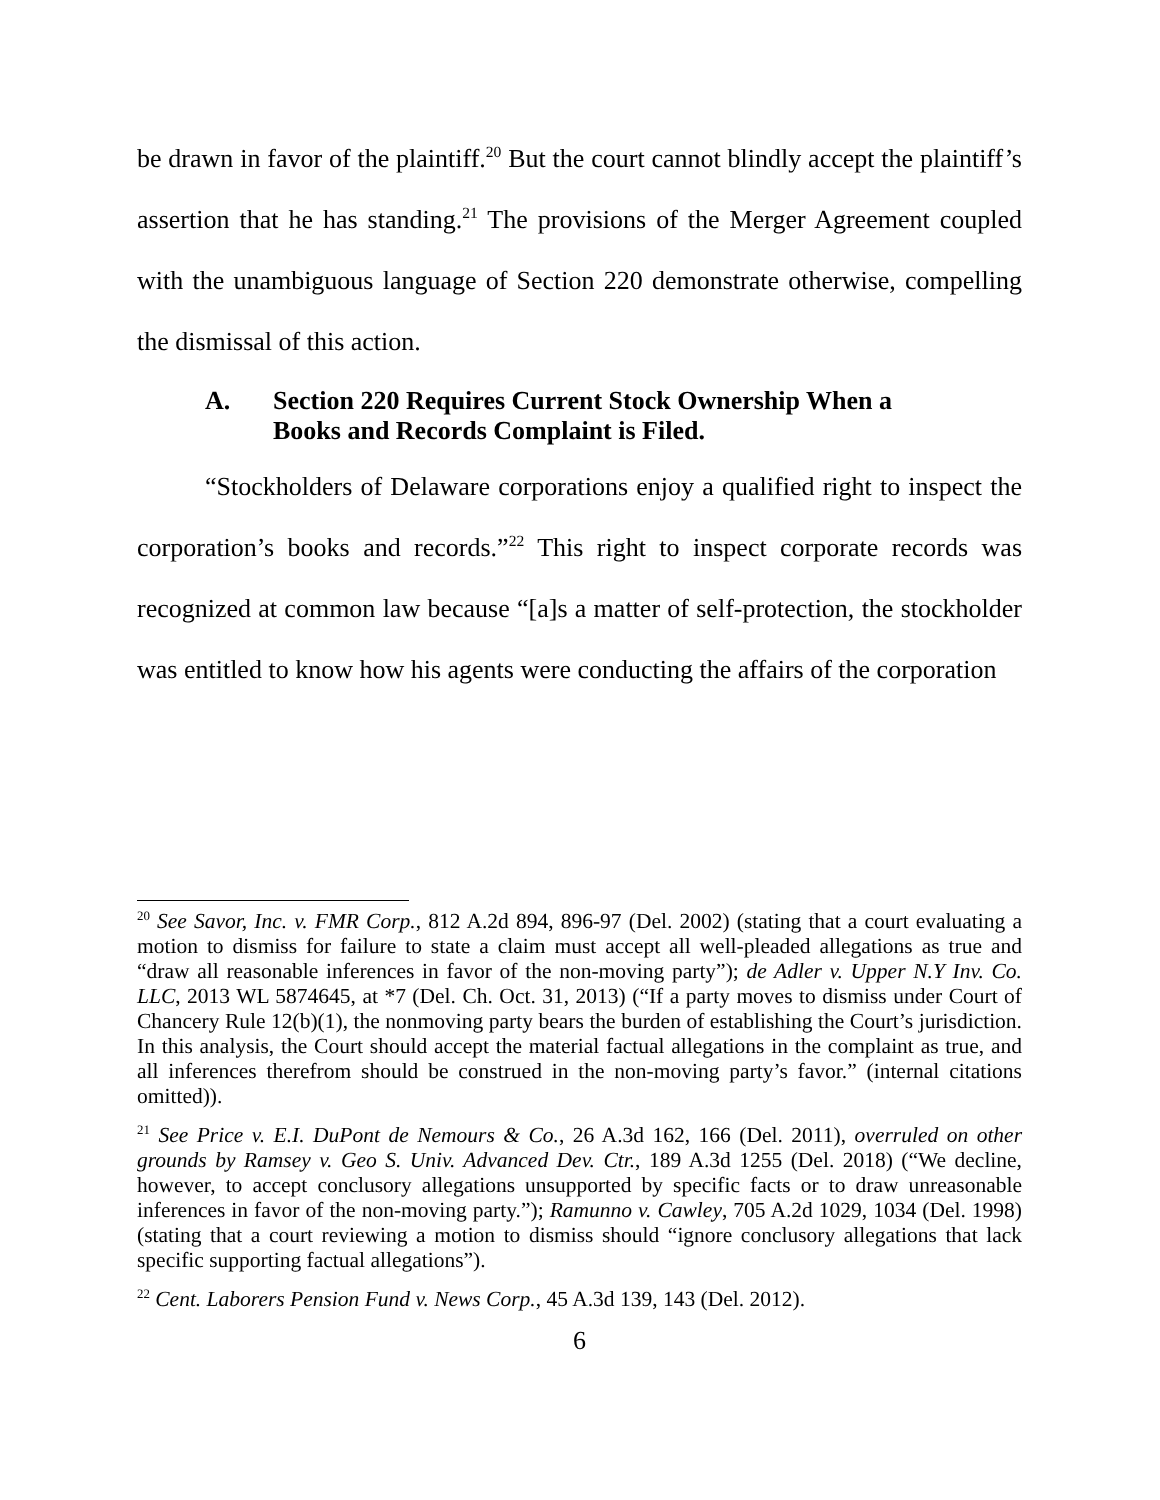be drawn in favor of the plaintiff.<sup>20</sup> But the court cannot blindly accept the plaintiff’s assertion that he has standing.<sup>21</sup> The provisions of the Merger Agreement coupled with the unambiguous language of Section 220 demonstrate otherwise, compelling the dismissal of this action.
A. Section 220 Requires Current Stock Ownership When a
Books and Records Complaint is Filed.
“Stockholders of Delaware corporations enjoy a qualified right to inspect the corporation’s books and records.”<sup>22</sup> This right to inspect corporate records was recognized at common law because “[a]s a matter of self-protection, the stockholder was entitled to know how his agents were conducting the affairs of the corporation
<sup>20</sup> See Savor, Inc. v. FMR Corp., 812 A.2d 894, 896-97 (Del. 2002) (stating that a court evaluating a motion to dismiss for failure to state a claim must accept all well-pleaded allegations as true and “draw all reasonable inferences in favor of the non-moving party”); de Adler v. Upper N.Y Inv. Co. LLC, 2013 WL 5874645, at *7 (Del. Ch. Oct. 31, 2013) (“If a party moves to dismiss under Court of Chancery Rule 12(b)(1), the nonmoving party bears the burden of establishing the Court’s jurisdiction. In this analysis, the Court should accept the material factual allegations in the complaint as true, and all inferences therefrom should be construed in the non-moving party’s favor.” (internal citations omitted)).
<sup>21</sup> See Price v. E.I. DuPont de Nemours & Co., 26 A.3d 162, 166 (Del. 2011), overruled on other grounds by Ramsey v. Geo S. Univ. Advanced Dev. Ctr., 189 A.3d 1255 (Del. 2018) (“We decline, however, to accept conclusory allegations unsupported by specific facts or to draw unreasonable inferences in favor of the non-moving party.”); Ramunno v. Cawley, 705 A.2d 1029, 1034 (Del. 1998) (stating that a court reviewing a motion to dismiss should “ignore conclusory allegations that lack specific supporting factual allegations”).
<sup>22</sup> Cent. Laborers Pension Fund v. News Corp., 45 A.3d 139, 143 (Del. 2012).
6